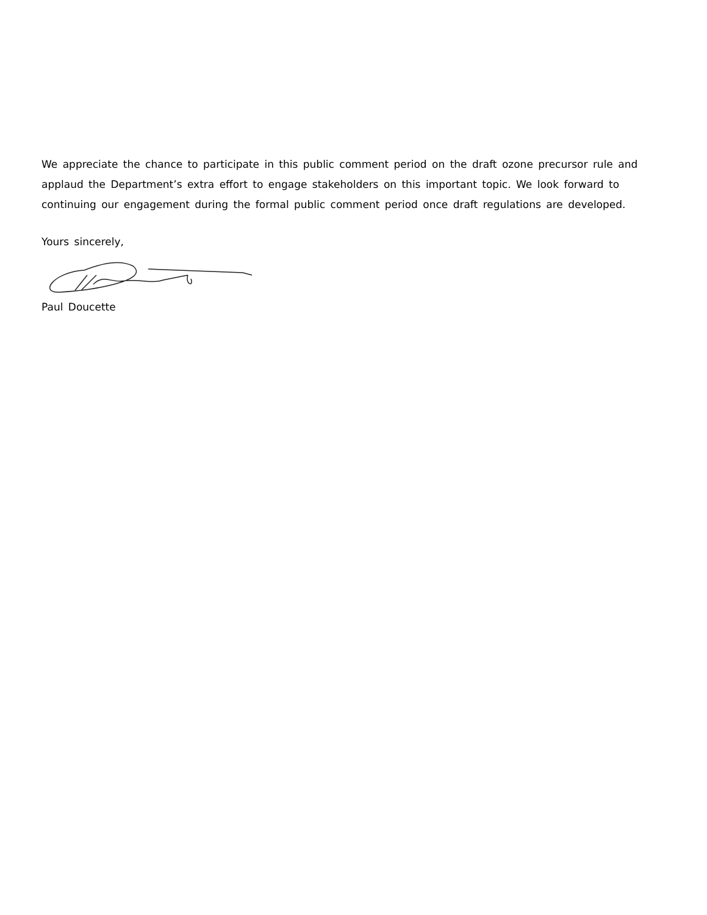We appreciate the chance to participate in this public comment period on the draft ozone precursor rule and applaud the Department’s extra effort to engage stakeholders on this important topic. We look forward to continuing our engagement during the formal public comment period once draft regulations are developed.
Yours sincerely,
Paul Doucette